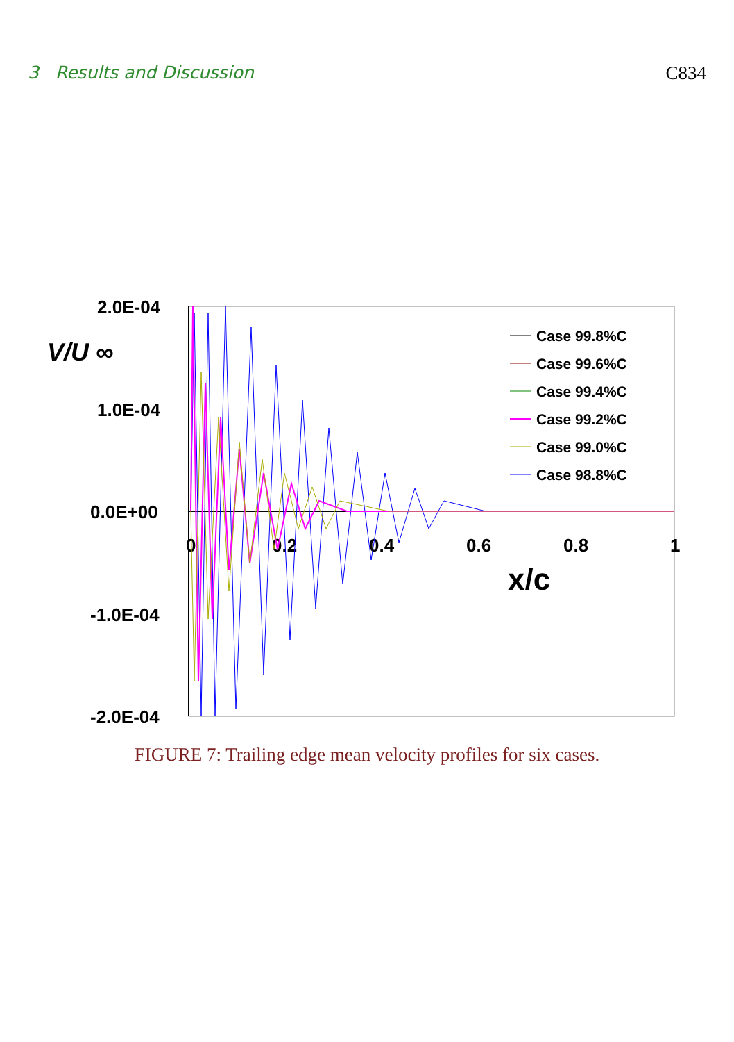3 Results and Discussion C834
2.0E-04
1.0E-04
0.0E+00
-1.0E-04
-2.0E-04
V/U ∞
0
0.2
0.4
0.6
0.8
1
x/c
Case 99.8%C
Case 99.6%C
Case 99.4%C
Case 99.2%C
Case 99.0%C
Case 98.8%C
FIGURE 7: Trailing edge mean velocity profiles for six cases.